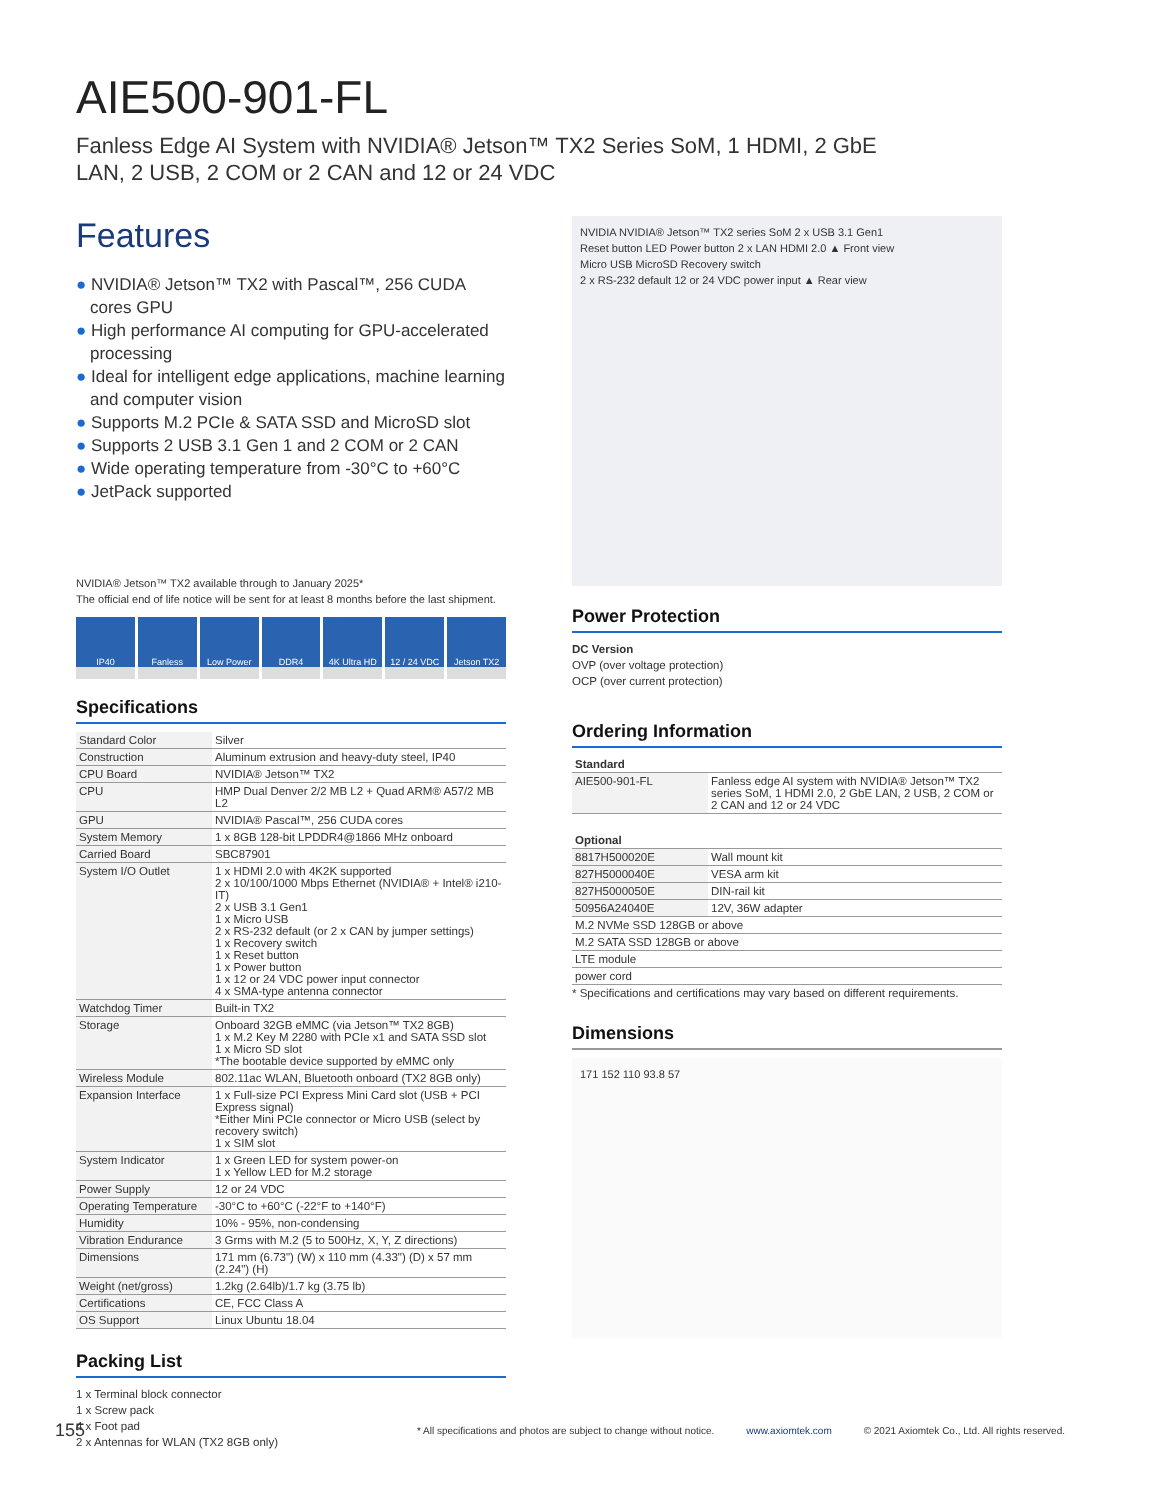AIE500-901-FL
Fanless Edge AI System with NVIDIA® Jetson™ TX2 Series SoM, 1 HDMI, 2 GbE LAN, 2 USB, 2 COM or 2 CAN and 12 or 24 VDC
Features
● NVIDIA® Jetson™ TX2 with Pascal™, 256 CUDA cores GPU
● High performance AI computing for GPU-accelerated processing
● Ideal for intelligent edge applications, machine learning and computer vision
● Supports M.2 PCIe & SATA SSD and MicroSD slot
● Supports 2 USB 3.1 Gen 1 and 2 COM or 2 CAN
● Wide operating temperature from -30°C to +60°C
● JetPack supported
NVIDIA® Jetson™ TX2 available through to January 2025*
The official end of life notice will be sent for at least 8 months before the last shipment.
IP40 Fanless Low Power DDR4 4K Ultra HD 12 / 24 VDC Jetson TX2
Specifications
| Standard Color | Silver |
| Construction | Aluminum extrusion and heavy-duty steel, IP40 |
| CPU Board | NVIDIA® Jetson™ TX2 |
| CPU | HMP Dual Denver 2/2 MB L2 + Quad ARM® A57/2 MB L2 |
| GPU | NVIDIA® Pascal™, 256 CUDA cores |
| System Memory | 1 x 8GB 128-bit LPDDR4@1866 MHz onboard |
| Carried Board | SBC87901 |
| System I/O Outlet | 1 x HDMI 2.0 with 4K2K supported 2 x 10/100/1000 Mbps Ethernet (NVIDIA® + Intel® i210-IT) 2 x USB 3.1 Gen1 1 x Micro USB 2 x RS-232 default (or 2 x CAN by jumper settings) 1 x Recovery switch 1 x Reset button 1 x Power button 1 x 12 or 24 VDC power input connector 4 x SMA-type antenna connector |
| Watchdog Timer | Built-in TX2 |
| Storage | Onboard 32GB eMMC (via Jetson™ TX2 8GB) 1 x M.2 Key M 2280 with PCIe x1 and SATA SSD slot 1 x Micro SD slot *The bootable device supported by eMMC only |
| Wireless Module | 802.11ac WLAN, Bluetooth onboard (TX2 8GB only) |
| Expansion Interface | 1 x Full-size PCI Express Mini Card slot (USB + PCI Express signal) *Either Mini PCIe connector or Micro USB (select by recovery switch) 1 x SIM slot |
| System Indicator | 1 x Green LED for system power-on 1 x Yellow LED for M.2 storage |
| Power Supply | 12 or 24 VDC |
| Operating Temperature | -30°C to +60°C (-22°F to +140°F) |
| Humidity | 10% - 95%, non-condensing |
| Vibration Endurance | 3 Grms with M.2 (5 to 500Hz, X, Y, Z directions) |
| Dimensions | 171 mm (6.73") (W) x 110 mm (4.33") (D) x 57 mm (2.24") (H) |
| Weight (net/gross) | 1.2kg (2.64lb)/1.7 kg (3.75 lb) |
| Certifications | CE, FCC Class A |
| OS Support | Linux Ubuntu 18.04 |
Packing List
1 x Terminal block connector
1 x Screw pack
4 x Foot pad
2 x Antennas for WLAN (TX2 8GB only)
NVIDIA NVIDIA® Jetson™ TX2 series SoM 2 x USB 3.1 Gen1
Reset button LED Power button 2 x LAN HDMI 2.0 ▲ Front view
Micro USB MicroSD Recovery switch
2 x RS-232 default 12 or 24 VDC power input ▲ Rear view
Power Protection
DC Version
OVP (over voltage protection)
OCP (over current protection)
Ordering Information
| Standard | |
| --- | --- |
| AIE500-901-FL | Fanless edge AI system with NVIDIA® Jetson™ TX2 series SoM, 1 HDMI 2.0, 2 GbE LAN, 2 USB, 2 COM or 2 CAN and 12 or 24 VDC |
| Optional | |
| 8817H500020E | Wall mount kit |
| 827H5000040E | VESA arm kit |
| 827H5000050E | DIN-rail kit |
| 50956A24040E | 12V, 36W adapter |
| M.2 NVMe SSD 128GB or above | |
| M.2 SATA SSD 128GB or above | |
| LTE module | |
| power cord | |
* Specifications and certifications may vary based on different requirements.
Dimensions
171 152 110 93.8 57
155 * All specifications and photos are subject to change without notice. www.axiomtek.com © 2021 Axiomtek Co., Ltd. All rights reserved.